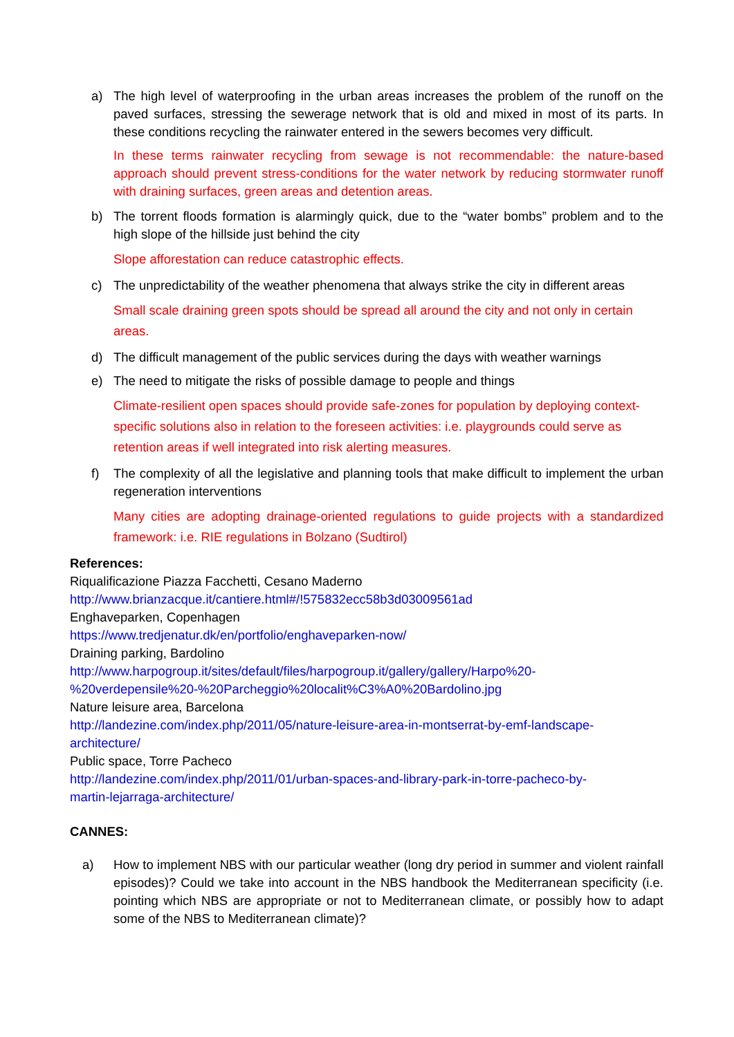a) The high level of waterproofing in the urban areas increases the problem of the runoff on the paved surfaces, stressing the sewerage network that is old and mixed in most of its parts. In these conditions recycling the rainwater entered in the sewers becomes very difficult.
In these terms rainwater recycling from sewage is not recommendable: the nature-based approach should prevent stress-conditions for the water network by reducing stormwater runoff with draining surfaces, green areas and detention areas.
b) The torrent floods formation is alarmingly quick, due to the “water bombs” problem and to the high slope of the hillside just behind the city
Slope afforestation can reduce catastrophic effects.
c) The unpredictability of the weather phenomena that always strike the city in different areas
Small scale draining green spots should be spread all around the city and not only in certain areas.
d) The difficult management of the public services during the days with weather warnings
e) The need to mitigate the risks of possible damage to people and things
Climate-resilient open spaces should provide safe-zones for population by deploying context-specific solutions also in relation to the foreseen activities: i.e. playgrounds could serve as retention areas if well integrated into risk alerting measures.
f) The complexity of all the legislative and planning tools that make difficult to implement the urban regeneration interventions
Many cities are adopting drainage-oriented regulations to guide projects with a standardized framework: i.e. RIE regulations in Bolzano (Sudtirol)
References:
Riqualificazione Piazza Facchetti, Cesano Maderno
http://www.brianzacque.it/cantiere.html#/!575832ecc58b3d03009561ad
Enghaveparken, Copenhagen
https://www.tredjenatur.dk/en/portfolio/enghaveparken-now/
Draining parking, Bardolino
http://www.harpogroup.it/sites/default/files/harpogroup.it/gallery/gallery/Harpo%20-
%20verdepensile%20-%20Parcheggio%20localit%C3%A0%20Bardolino.jpg
Nature leisure area, Barcelona
http://landezine.com/index.php/2011/05/nature-leisure-area-in-montserrat-by-emf-landscape-
architecture/
Public space, Torre Pacheco
http://landezine.com/index.php/2011/01/urban-spaces-and-library-park-in-torre-pacheco-by-
martin-lejarraga-architecture/
CANNES:
a) How to implement NBS with our particular weather (long dry period in summer and violent rainfall episodes)? Could we take into account in the NBS handbook the Mediterranean specificity (i.e. pointing which NBS are appropriate or not to Mediterranean climate, or possibly how to adapt some of the NBS to Mediterranean climate)?